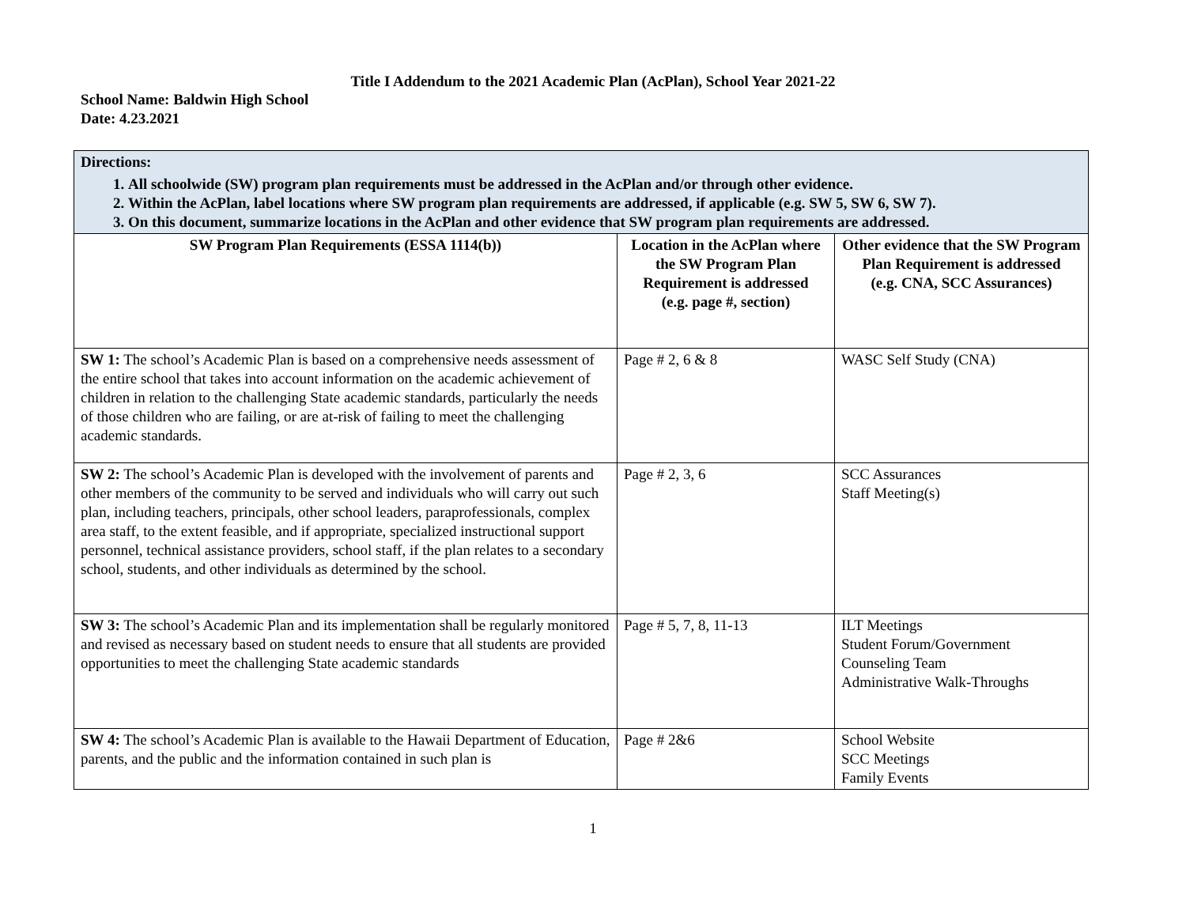Title I Addendum to the 2021 Academic Plan (AcPlan), School Year 2021-22
School Name: Baldwin High School
Date: 4.23.2021
| Directions: 1. All schoolwide (SW) program plan requirements must be addressed in the AcPlan and/or through other evidence. 2. Within the AcPlan, label locations where SW program plan requirements are addressed, if applicable (e.g. SW 5, SW 6, SW 7). 3. On this document, summarize locations in the AcPlan and other evidence that SW program plan requirements are addressed. | | |
| SW Program Plan Requirements (ESSA 1114(b)) | Location in the AcPlan where the SW Program Plan Requirement is addressed (e.g. page #, section) | Other evidence that the SW Program Plan Requirement is addressed (e.g. CNA, SCC Assurances) |
| SW 1: The school’s Academic Plan is based on a comprehensive needs assessment of the entire school that takes into account information on the academic achievement of children in relation to the challenging State academic standards, particularly the needs of those children who are failing, or are at-risk of failing to meet the challenging academic standards. | Page # 2, 6 & 8 | WASC Self Study (CNA) |
| SW 2: The school’s Academic Plan is developed with the involvement of parents and other members of the community to be served and individuals who will carry out such plan, including teachers, principals, other school leaders, paraprofessionals, complex area staff, to the extent feasible, and if appropriate, specialized instructional support personnel, technical assistance providers, school staff, if the plan relates to a secondary school, students, and other individuals as determined by the school. | Page # 2, 3, 6 | SCC Assurances Staff Meeting(s) |
| SW 3: The school’s Academic Plan and its implementation shall be regularly monitored and revised as necessary based on student needs to ensure that all students are provided opportunities to meet the challenging State academic standards | Page # 5, 7, 8, 11-13 | ILT Meetings Student Forum/Government Counseling Team Administrative Walk-Throughs |
| SW 4: The school’s Academic Plan is available to the Hawaii Department of Education, parents, and the public and the information contained in such plan is | Page # 2&6 | School Website SCC Meetings Family Events |
1